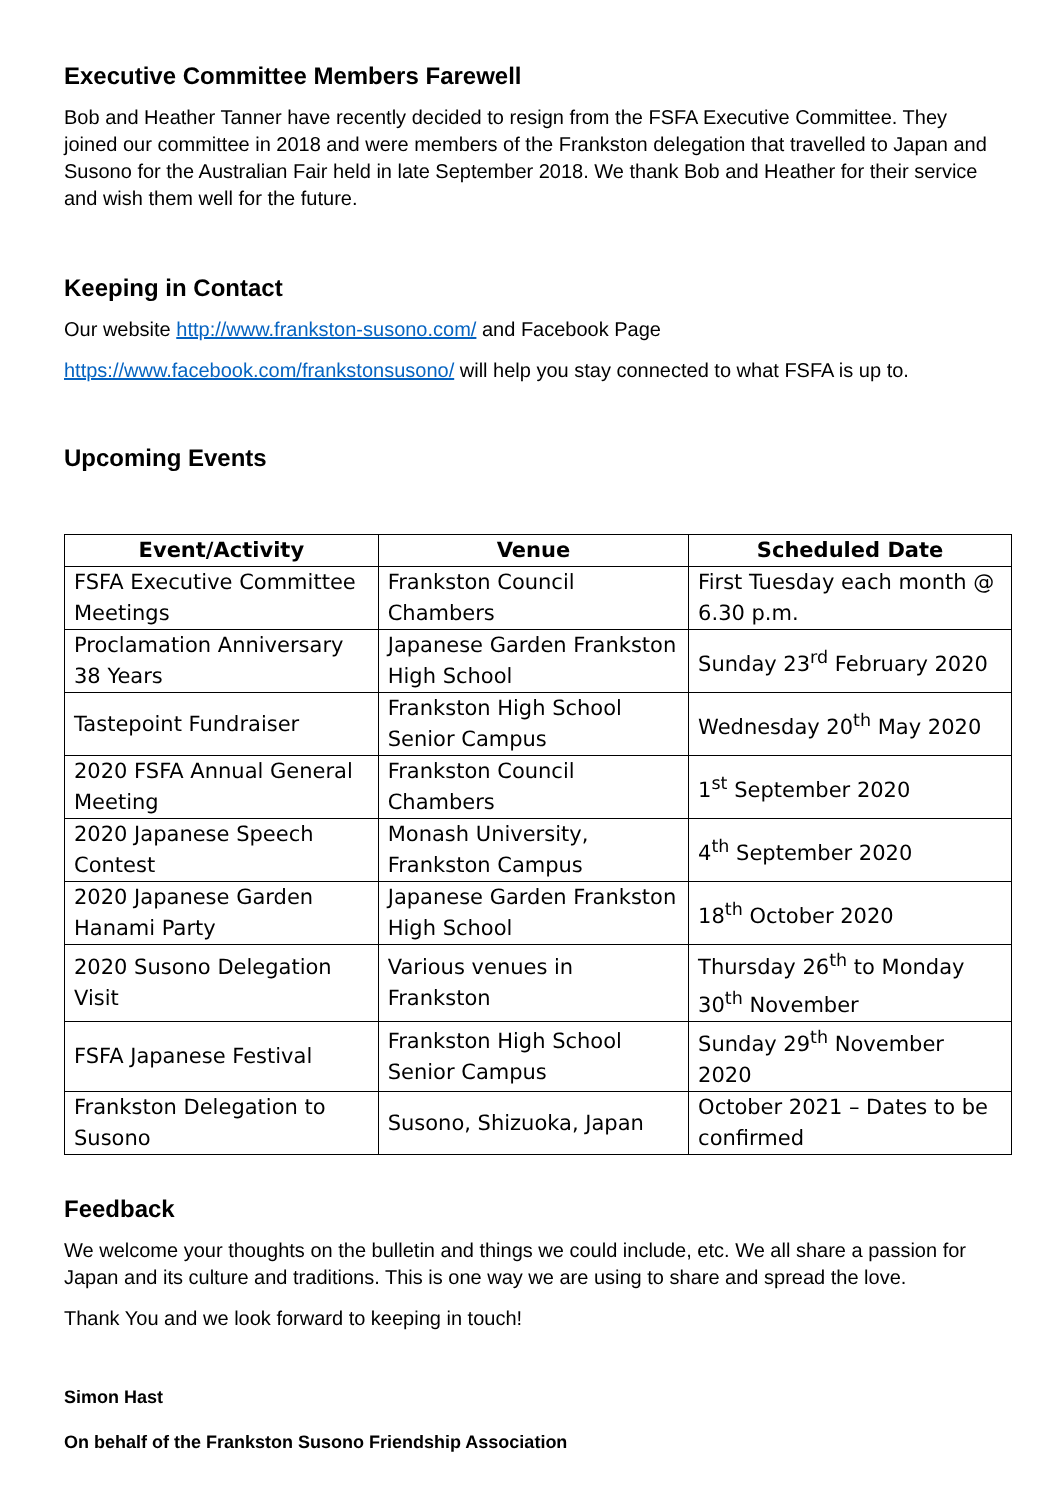Executive Committee Members Farewell
Bob and Heather Tanner have recently decided to resign from the FSFA Executive Committee. They joined our committee in 2018 and were members of the Frankston delegation that travelled to Japan and Susono for the Australian Fair held in late September 2018. We thank Bob and Heather for their service and wish them well for the future.
Keeping in Contact
Our website http://www.frankston-susono.com/ and Facebook Page
https://www.facebook.com/frankstonsusono/ will help you stay connected to what FSFA is up to.
Upcoming Events
| Event/Activity | Venue | Scheduled Date |
| --- | --- | --- |
| FSFA Executive Committee Meetings | Frankston Council Chambers | First Tuesday each month @ 6.30 p.m. |
| Proclamation Anniversary 38 Years | Japanese Garden Frankston High School | Sunday 23<sup>rd</sup> February 2020 |
| Tastepoint Fundraiser | Frankston High School Senior Campus | Wednesday 20<sup>th</sup> May 2020 |
| 2020 FSFA Annual General Meeting | Frankston Council Chambers | 1<sup>st</sup> September 2020 |
| 2020 Japanese Speech Contest | Monash University, Frankston Campus | 4<sup>th</sup> September 2020 |
| 2020 Japanese Garden Hanami Party | Japanese Garden Frankston High School | 18<sup>th</sup> October 2020 |
| 2020 Susono Delegation Visit | Various venues in Frankston | Thursday 26<sup>th</sup> to Monday 30<sup>th</sup> November |
| FSFA Japanese Festival | Frankston High School Senior Campus | Sunday 29<sup>th</sup> November 2020 |
| Frankston Delegation to Susono | Susono, Shizuoka, Japan | October 2021 – Dates to be confirmed |
Feedback
We welcome your thoughts on the bulletin and things we could include, etc. We all share a passion for Japan and its culture and traditions. This is one way we are using to share and spread the love.
Thank You and we look forward to keeping in touch!
Simon Hast
On behalf of the Frankston Susono Friendship Association